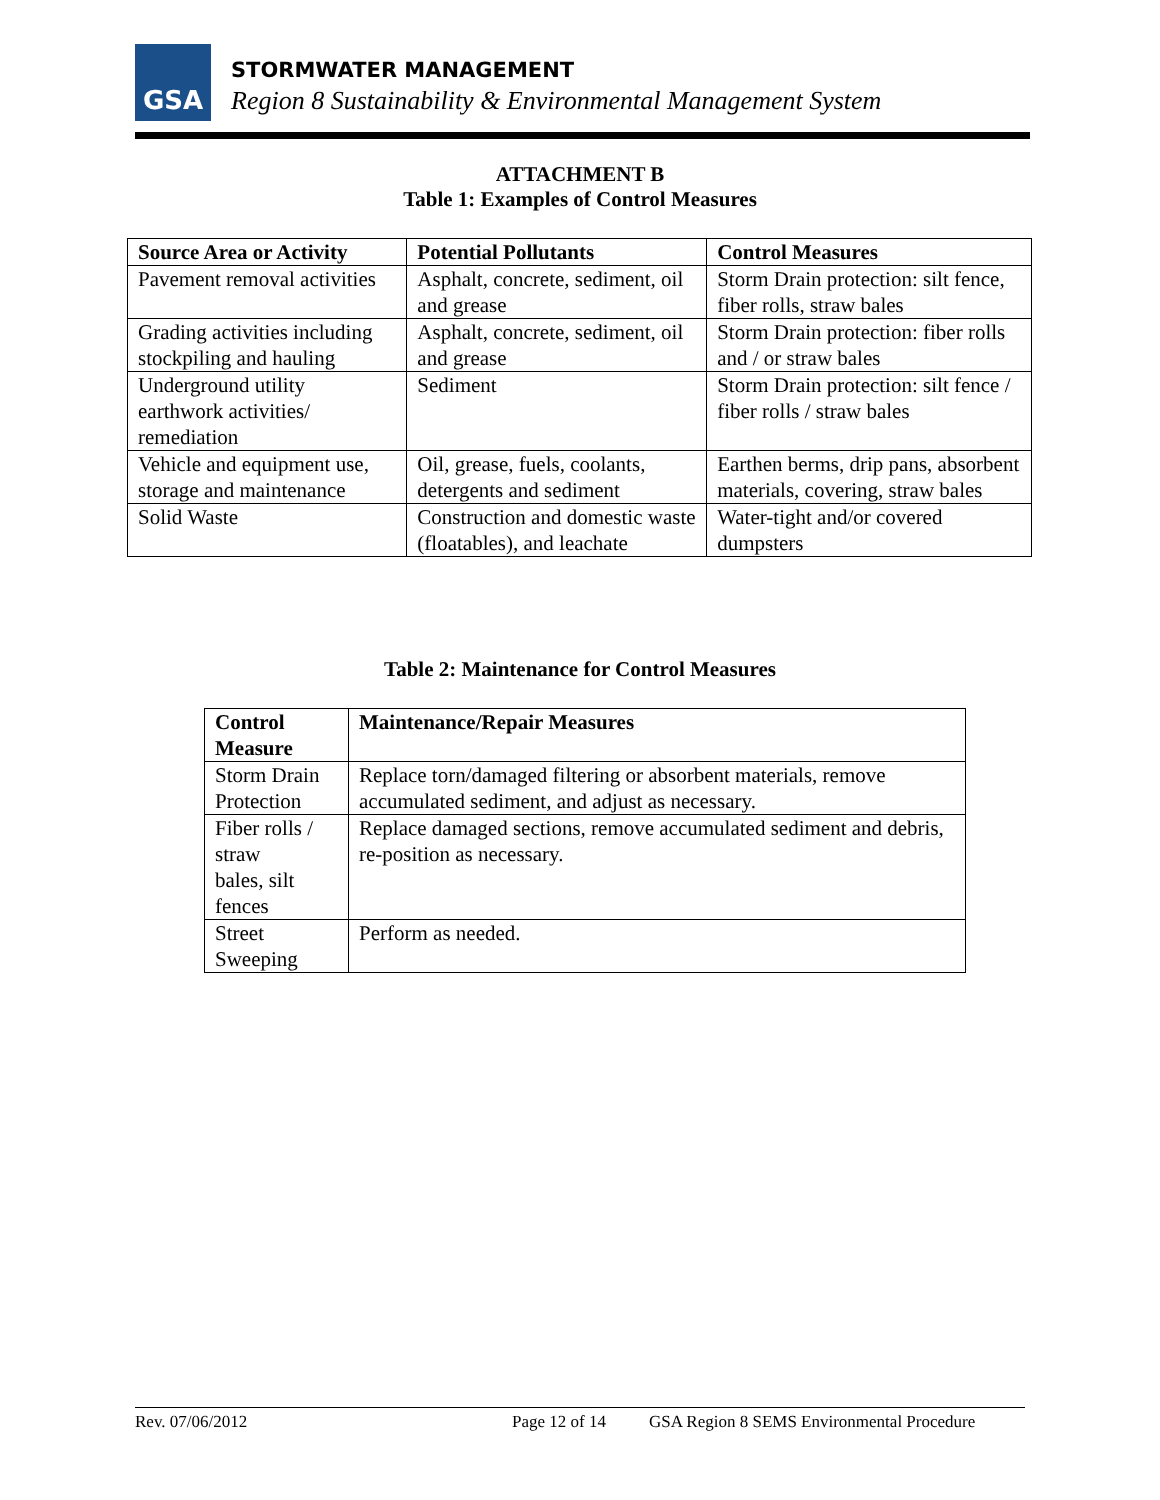GSA STORMWATER MANAGEMENT
Region 8 Sustainability & Environmental Management System
ATTACHMENT B
Table 1: Examples of Control Measures
| Source Area or Activity | Potential Pollutants | Control Measures |
| --- | --- | --- |
| Pavement removal activities | Asphalt, concrete, sediment, oil and grease | Storm Drain protection: silt fence, fiber rolls, straw bales |
| Grading activities including stockpiling and hauling | Asphalt, concrete, sediment, oil and grease | Storm Drain protection: fiber rolls and / or straw bales |
| Underground utility earthwork activities/ remediation | Sediment | Storm Drain protection: silt fence / fiber rolls / straw bales |
| Vehicle and equipment use, storage and maintenance | Oil, grease, fuels, coolants, detergents and sediment | Earthen berms, drip pans, absorbent materials, covering, straw bales |
| Solid Waste | Construction and domestic waste (floatables), and leachate | Water-tight and/or covered dumpsters |
Table 2: Maintenance for Control Measures
| Control Measure | Maintenance/Repair Measures |
| --- | --- |
| Storm Drain Protection | Replace torn/damaged filtering or absorbent materials, remove accumulated sediment, and adjust as necessary. |
| Fiber rolls / straw bales, silt fences | Replace damaged sections, remove accumulated sediment and debris, re-position as necessary. |
| Street Sweeping | Perform as needed. |
Rev. 07/06/2012 Page 12 of 14 GSA Region 8 SEMS Environmental Procedure